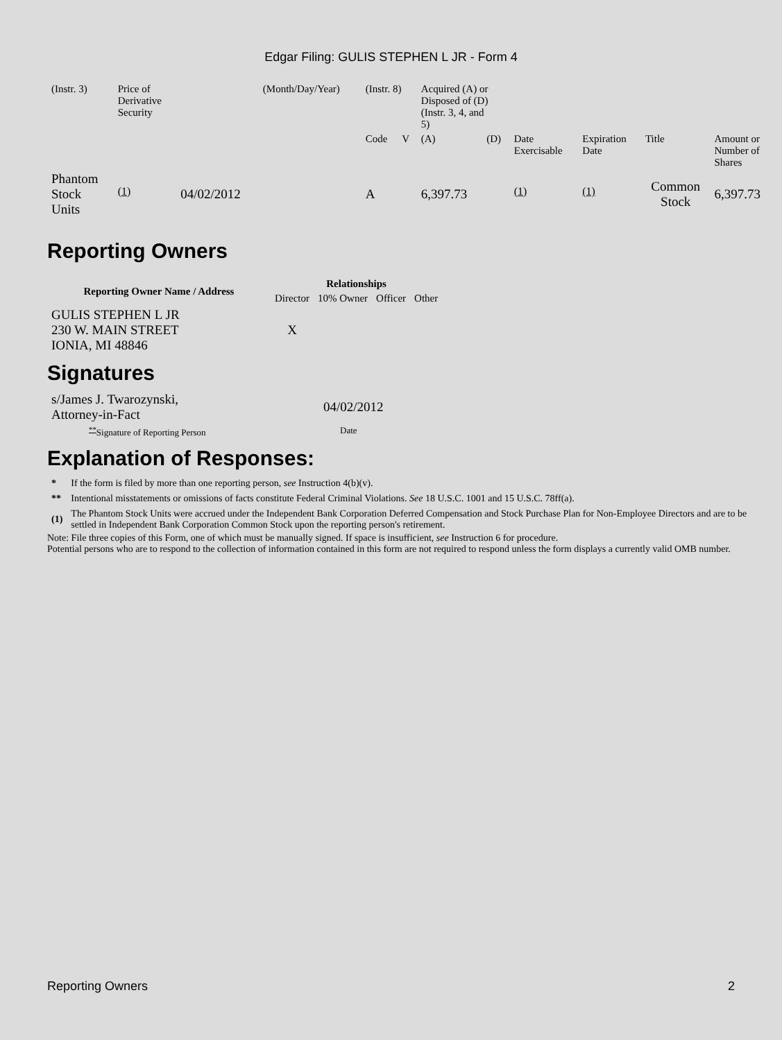Edgar Filing: GULIS STEPHEN L JR - Form 4
| (Instr. 3) | Price of Derivative Security | | (Month/Day/Year) | (Instr. 8) | | Acquired (A) or Disposed of (D) (Instr. 3, 4, and 5) | | | | | |
| | | | | Code | V | (A) | (D) | Date Exercisable | Expiration Date | Title | Amount or Number of Shares |
| Phantom Stock Units | <sup>(1)</sup> | 04/02/2012 | | A | | 6,397.73 | | <sup>(1)</sup> | <sup>(1)</sup> | Common Stock | 6,397.73 |
Reporting Owners
| Reporting Owner Name / Address | Relationships | | | |
| --- | --- | --- | --- | --- |
| | Director | 10% Owner | Officer | Other |
| GULIS STEPHEN L JR 230 W. MAIN STREET IONIA, MI 48846 | X | | | |
Signatures
| s/James J. Twarozynski, Attorney-in-Fact | 04/02/2012 |
| <sup>**</sup> Signature of Reporting Person | Date |
Explanation of Responses:
| * | If the form is filed by more than one reporting person, see Instruction 4(b)(v). |
| ** | Intentional misstatements or omissions of facts constitute Federal Criminal Violations. See 18 U.S.C. 1001 and 15 U.S.C. 78ff(a). |
| (1) | The Phantom Stock Units were accrued under the Independent Bank Corporation Deferred Compensation and Stock Purchase Plan for Non-Employee Directors and are to be settled in Independent Bank Corporation Common Stock upon the reporting person's retirement. |
Note: File three copies of this Form, one of which must be manually signed. If space is insufficient, see Instruction 6 for procedure.
Potential persons who are to respond to the collection of information contained in this form are not required to respond unless the form displays a currently valid OMB number.
Reporting Owners 2